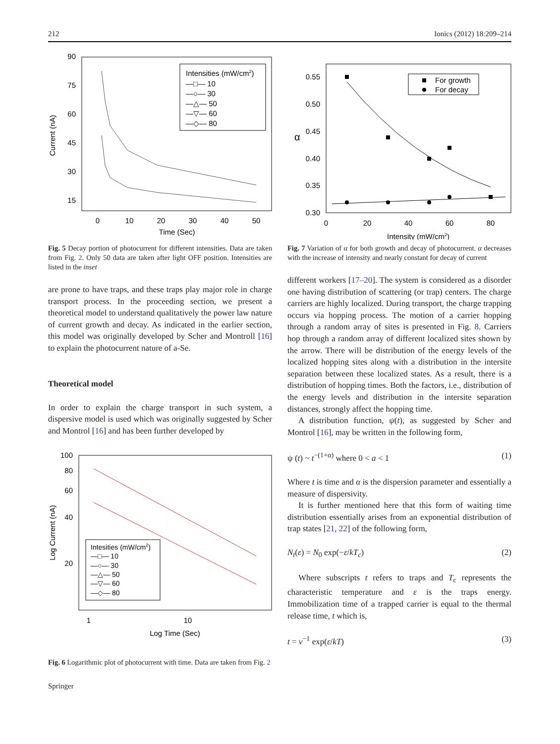212 Ionics (2012) 18:209–214
90
75
60
45
30
15
0
10
20
30
40
50
Time (Sec)
Current (nA)
Intensities (mW/cm2)
—□— 10
—○— 30
—△— 50
—▽— 60
—◇— 80
Fig. 5 Decay portion of photocurrent for different intensities. Data are taken from Fig. 2. Only 50 data are taken after light OFF position. Intensities are listed in the inset
are prone to have traps, and these traps play major role in charge transport process. In the proceeding section, we present a theoretical model to understand qualitatively the power law nature of current growth and decay. As indicated in the earlier section, this model was originally developed by Scher and Montroll [16] to explain the photocurrent nature of a-Se.
Theoretical model
In order to explain the charge transport in such system, a dispersive model is used which was originally suggested by Scher and Montrol [16] and has been further developed by
100
80
60
40
20
1
10
Log Time (Sec)
Log Current (nA)
Intesities (mW/cm2)
—□— 10
—○— 30
—△— 50
—▽— 60
—◇— 80
Fig. 6 Logarithmic plot of photocurrent with time. Data are taken from Fig. 2
Springer
0.55
0.50
0.45
0.40
0.35
0.30
0
20
40
60
80
Intensity (mW/cm2)
α
For growth
For decay
Fig. 7 Variation of α for both growth and decay of photocurrent. α decreases with the increase of intensity and nearly constant for decay of current
different workers [17–20]. The system is considered as a disorder one having distribution of scattering (or trap) centers. The charge carriers are highly localized. During transport, the charge trapping occurs via hopping process. The motion of a carrier hopping through a random array of sites is presented in Fig. 8. Carriers hop through a random array of different localized sites shown by the arrow. There will be distribution of the energy levels of the localized hopping sites along with a distribution in the intersite separation between these localized states. As a result, there is a distribution of hopping times. Both the factors, i.e., distribution of the energy levels and distribution in the intersite separation distances, strongly affect the hopping time.
A distribution function, ψ(t), as suggested by Scher and Montrol [16], may be written in the following form,
ψ (t) ~ t<sup>−(1+α)</sup> where 0 < a < 1 (1)
Where t is time and α is the dispersion parameter and essentially a measure of dispersivity.
It is further mentioned here that this form of waiting time distribution essentially arises from an exponential distribution of trap states [21, 22] of the following form,
N<sub>t</sub>(ε) = N<sub>0</sub> exp(−ε/kT<sub>c</sub>) (2)
Where subscripts t refers to traps and T<sub>c</sub> represents the characteristic temperature and ε is the traps energy. Immobilization time of a trapped carrier is equal to the thermal release time, t which is,
t = v<sup>−1</sup> exp(ε/kT) (3)